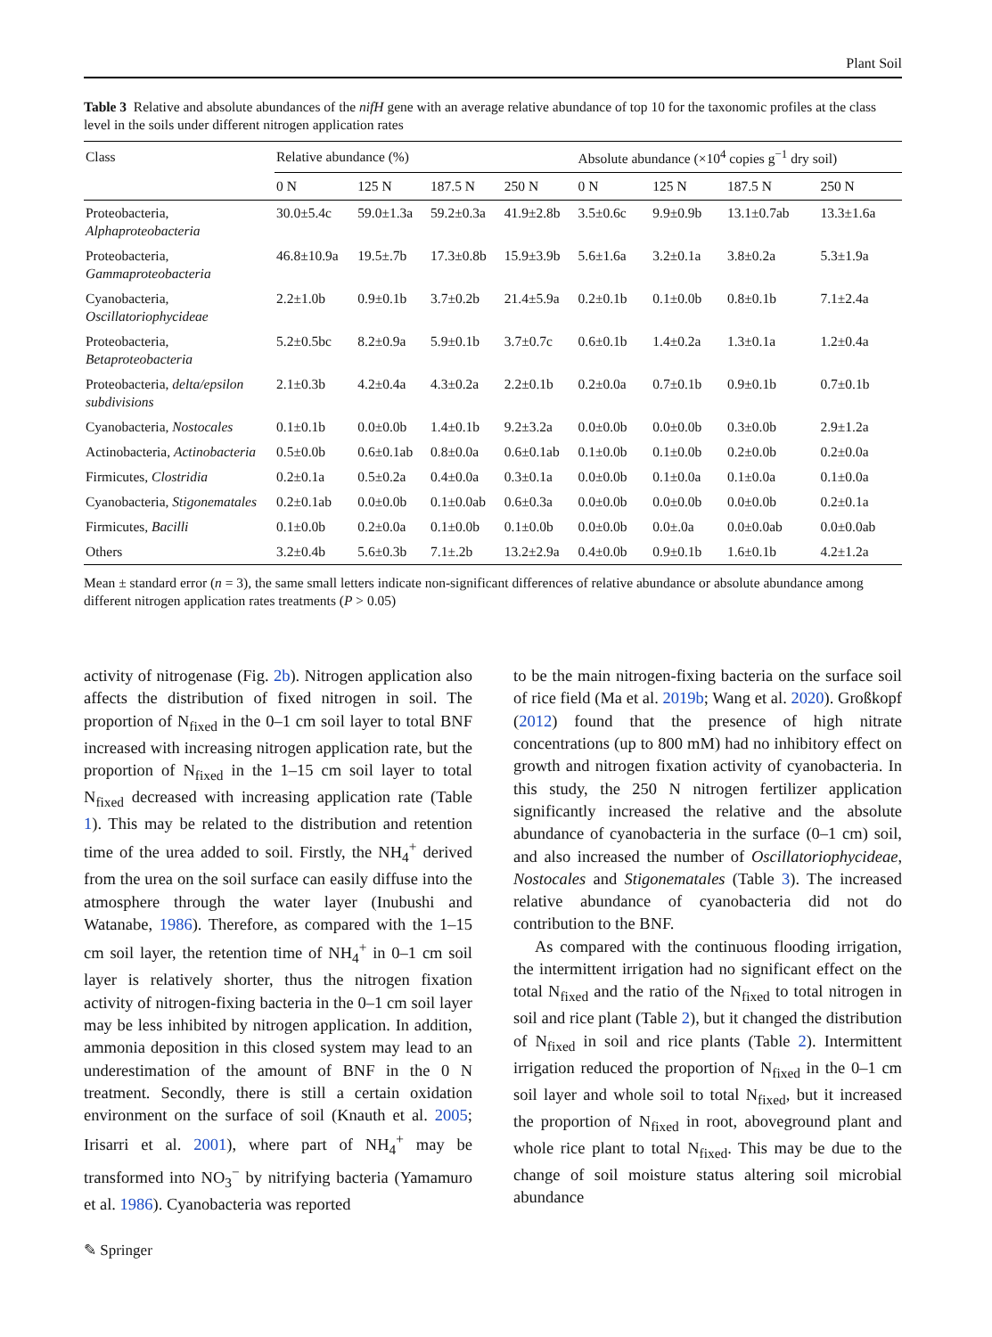Plant Soil
Table 3 Relative and absolute abundances of the nifH gene with an average relative abundance of top 10 for the taxonomic profiles at the class level in the soils under different nitrogen application rates
| Class | Relative abundance (%) | | | | Absolute abundance (×10<sup>4</sup> copies g<sup>−1</sup> dry soil) | | | |
| --- | --- | --- | --- | --- | --- | --- | --- | --- |
| | 0 N | 125 N | 187.5 N | 250 N | 0 N | 125 N | 187.5 N | 250 N |
| Proteobacteria, Alphaproteobacteria | 30.0±5.4c | 59.0±1.3a | 59.2±0.3a | 41.9±2.8b | 3.5±0.6c | 9.9±0.9b | 13.1±0.7ab | 13.3±1.6a |
| Proteobacteria, Gammaproteobacteria | 46.8±10.9a | 19.5±.7b | 17.3±0.8b | 15.9±3.9b | 5.6±1.6a | 3.2±0.1a | 3.8±0.2a | 5.3±1.9a |
| Cyanobacteria, Oscillatoriophycideae | 2.2±1.0b | 0.9±0.1b | 3.7±0.2b | 21.4±5.9a | 0.2±0.1b | 0.1±0.0b | 0.8±0.1b | 7.1±2.4a |
| Proteobacteria, Betaproteobacteria | 5.2±0.5bc | 8.2±0.9a | 5.9±0.1b | 3.7±0.7c | 0.6±0.1b | 1.4±0.2a | 1.3±0.1a | 1.2±0.4a |
| Proteobacteria, delta/epsilon subdivisions | 2.1±0.3b | 4.2±0.4a | 4.3±0.2a | 2.2±0.1b | 0.2±0.0a | 0.7±0.1b | 0.9±0.1b | 0.7±0.1b |
| Cyanobacteria, Nostocales | 0.1±0.1b | 0.0±0.0b | 1.4±0.1b | 9.2±3.2a | 0.0±0.0b | 0.0±0.0b | 0.3±0.0b | 2.9±1.2a |
| Actinobacteria, Actinobacteria | 0.5±0.0b | 0.6±0.1ab | 0.8±0.0a | 0.6±0.1ab | 0.1±0.0b | 0.1±0.0b | 0.2±0.0b | 0.2±0.0a |
| Firmicutes, Clostridia | 0.2±0.1a | 0.5±0.2a | 0.4±0.0a | 0.3±0.1a | 0.0±0.0b | 0.1±0.0a | 0.1±0.0a | 0.1±0.0a |
| Cyanobacteria, Stigonematales | 0.2±0.1ab | 0.0±0.0b | 0.1±0.0ab | 0.6±0.3a | 0.0±0.0b | 0.0±0.0b | 0.0±0.0b | 0.2±0.1a |
| Firmicutes, Bacilli | 0.1±0.0b | 0.2±0.0a | 0.1±0.0b | 0.1±0.0b | 0.0±0.0b | 0.0±.0a | 0.0±0.0ab | 0.0±0.0ab |
| Others | 3.2±0.4b | 5.6±0.3b | 7.1±.2b | 13.2±2.9a | 0.4±0.0b | 0.9±0.1b | 1.6±0.1b | 4.2±1.2a |
Mean ± standard error (n = 3), the same small letters indicate non-significant differences of relative abundance or absolute abundance among different nitrogen application rates treatments (P > 0.05)
activity of nitrogenase (Fig. 2b). Nitrogen application also affects the distribution of fixed nitrogen in soil. The proportion of N<sub>fixed</sub> in the 0–1 cm soil layer to total BNF increased with increasing nitrogen application rate, but the proportion of N<sub>fixed</sub> in the 1–15 cm soil layer to total N<sub>fixed</sub> decreased with increasing application rate (Table 1). This may be related to the distribution and retention time of the urea added to soil. Firstly, the NH<sub>4</sub><sup>+</sup> derived from the urea on the soil surface can easily diffuse into the atmosphere through the water layer (Inubushi and Watanabe, 1986). Therefore, as compared with the 1–15 cm soil layer, the retention time of NH<sub>4</sub><sup>+</sup> in 0–1 cm soil layer is relatively shorter, thus the nitrogen fixation activity of nitrogen-fixing bacteria in the 0–1 cm soil layer may be less inhibited by nitrogen application. In addition, ammonia deposition in this closed system may lead to an underestimation of the amount of BNF in the 0 N treatment. Secondly, there is still a certain oxidation environment on the surface of soil (Knauth et al. 2005; Irisarri et al. 2001), where part of NH<sub>4</sub><sup>+</sup> may be transformed into NO<sub>3</sub><sup>−</sup> by nitrifying bacteria (Yamamuro et al. 1986). Cyanobacteria was reported
to be the main nitrogen-fixing bacteria on the surface soil of rice field (Ma et al. 2019b; Wang et al. 2020). Großkopf (2012) found that the presence of high nitrate concentrations (up to 800 mM) had no inhibitory effect on growth and nitrogen fixation activity of cyanobacteria. In this study, the 250 N nitrogen fertilizer application significantly increased the relative and the absolute abundance of cyanobacteria in the surface (0–1 cm) soil, and also increased the number of Oscillatoriophycideae, Nostocales and Stigonematales (Table 3). The increased relative abundance of cyanobacteria did not do contribution to the BNF.
As compared with the continuous flooding irrigation, the intermittent irrigation had no significant effect on the total N<sub>fixed</sub> and the ratio of the N<sub>fixed</sub> to total nitrogen in soil and rice plant (Table 2), but it changed the distribution of N<sub>fixed</sub> in soil and rice plants (Table 2). Intermittent irrigation reduced the proportion of N<sub>fixed</sub> in the 0–1 cm soil layer and whole soil to total N<sub>fixed</sub>, but it increased the proportion of N<sub>fixed</sub> in root, aboveground plant and whole rice plant to total N<sub>fixed</sub>. This may be due to the change of soil moisture status altering soil microbial abundance
✎ Springer